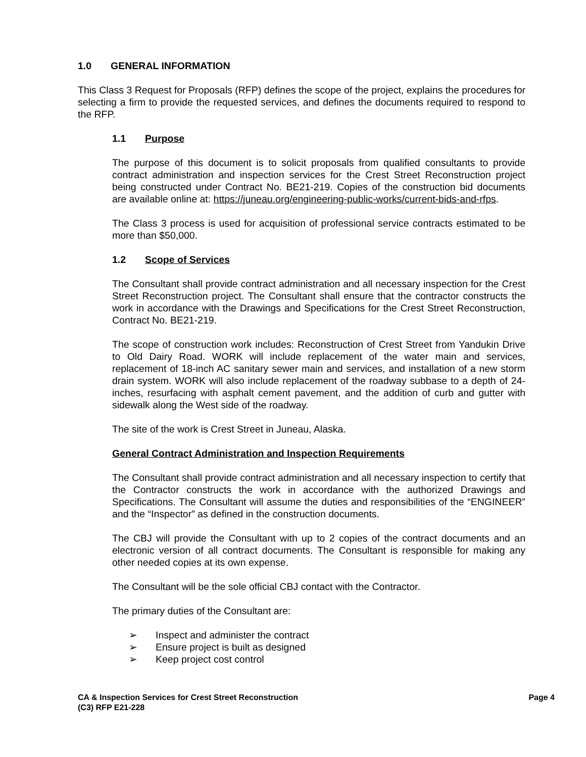1.0 GENERAL INFORMATION
This Class 3 Request for Proposals (RFP) defines the scope of the project, explains the procedures for selecting a firm to provide the requested services, and defines the documents required to respond to the RFP.
1.1 Purpose
The purpose of this document is to solicit proposals from qualified consultants to provide contract administration and inspection services for the Crest Street Reconstruction project being constructed under Contract No. BE21-219. Copies of the construction bid documents are available online at: https://juneau.org/engineering-public-works/current-bids-and-rfps.
The Class 3 process is used for acquisition of professional service contracts estimated to be more than $50,000.
1.2 Scope of Services
The Consultant shall provide contract administration and all necessary inspection for the Crest Street Reconstruction project. The Consultant shall ensure that the contractor constructs the work in accordance with the Drawings and Specifications for the Crest Street Reconstruction, Contract No. BE21-219.
The scope of construction work includes: Reconstruction of Crest Street from Yandukin Drive to Old Dairy Road. WORK will include replacement of the water main and services, replacement of 18-inch AC sanitary sewer main and services, and installation of a new storm drain system. WORK will also include replacement of the roadway subbase to a depth of 24-inches, resurfacing with asphalt cement pavement, and the addition of curb and gutter with sidewalk along the West side of the roadway.
The site of the work is Crest Street in Juneau, Alaska.
General Contract Administration and Inspection Requirements
The Consultant shall provide contract administration and all necessary inspection to certify that the Contractor constructs the work in accordance with the authorized Drawings and Specifications. The Consultant will assume the duties and responsibilities of the “ENGINEER” and the “Inspector” as defined in the construction documents.
The CBJ will provide the Consultant with up to 2 copies of the contract documents and an electronic version of all contract documents. The Consultant is responsible for making any other needed copies at its own expense.
The Consultant will be the sole official CBJ contact with the Contractor.
The primary duties of the Consultant are:
➢ Inspect and administer the contract
➢ Ensure project is built as designed
➢ Keep project cost control
CA & Inspection Services for Crest Street Reconstruction
(C3) RFP E21-228
Page 4